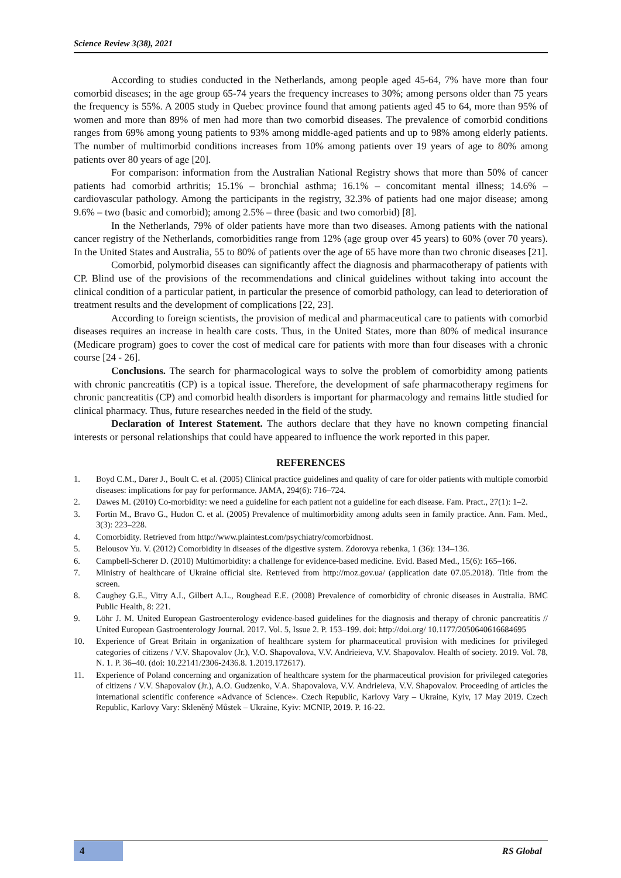Science Review 3(38), 2021
According to studies conducted in the Netherlands, among people aged 45-64, 7% have more than four comorbid diseases; in the age group 65-74 years the frequency increases to 30%; among persons older than 75 years the frequency is 55%. A 2005 study in Quebec province found that among patients aged 45 to 64, more than 95% of women and more than 89% of men had more than two comorbid diseases. The prevalence of comorbid conditions ranges from 69% among young patients to 93% among middle-aged patients and up to 98% among elderly patients. The number of multimorbid conditions increases from 10% among patients over 19 years of age to 80% among patients over 80 years of age [20].
For comparison: information from the Australian National Registry shows that more than 50% of cancer patients had comorbid arthritis; 15.1% – bronchial asthma; 16.1% – concomitant mental illness; 14.6% – cardiovascular pathology. Among the participants in the registry, 32.3% of patients had one major disease; among 9.6% – two (basic and comorbid); among 2.5% – three (basic and two comorbid) [8].
In the Netherlands, 79% of older patients have more than two diseases. Among patients with the national cancer registry of the Netherlands, comorbidities range from 12% (age group over 45 years) to 60% (over 70 years). In the United States and Australia, 55 to 80% of patients over the age of 65 have more than two chronic diseases [21].
Comorbid, polymorbid diseases can significantly affect the diagnosis and pharmacotherapy of patients with CP. Blind use of the provisions of the recommendations and clinical guidelines without taking into account the clinical condition of a particular patient, in particular the presence of comorbid pathology, can lead to deterioration of treatment results and the development of complications [22, 23].
According to foreign scientists, the provision of medical and pharmaceutical care to patients with comorbid diseases requires an increase in health care costs. Thus, in the United States, more than 80% of medical insurance (Medicare program) goes to cover the cost of medical care for patients with more than four diseases with a chronic course [24 - 26].
Conclusions. The search for pharmacological ways to solve the problem of comorbidity among patients with chronic pancreatitis (CP) is a topical issue. Therefore, the development of safe pharmacotherapy regimens for chronic pancreatitis (CP) and comorbid health disorders is important for pharmacology and remains little studied for clinical pharmacy. Thus, future researches needed in the field of the study.
Declaration of Interest Statement. The authors declare that they have no known competing financial interests or personal relationships that could have appeared to influence the work reported in this paper.
REFERENCES
1. Boyd C.M., Darer J., Boult C. et al. (2005) Clinical practice guidelines and quality of care for older patients with multiple comorbid diseases: implications for pay for performance. JAMA, 294(6): 716–724.
2. Dawes M. (2010) Co-morbidity: we need a guideline for each patient not a guideline for each disease. Fam. Pract., 27(1): 1–2.
3. Fortin M., Bravo G., Hudon C. et al. (2005) Prevalence of multimorbidity among adults seen in family practice. Ann. Fam. Med., 3(3): 223–228.
4. Comorbidity. Retrieved from http://www.plaintest.com/psychiatry/comorbidnost.
5. Belousov Yu. V. (2012) Comorbidity in diseases of the digestive system. Zdorovya rebenka, 1 (36): 134–136.
6. Campbell-Scherer D. (2010) Multimorbidity: a challenge for evidence-based medicine. Evid. Based Med., 15(6): 165–166.
7. Ministry of healthcare of Ukraine official site. Retrieved from http://moz.gov.ua/ (application date 07.05.2018). Title from the screen.
8. Caughey G.E., Vitry A.I., Gilbert A.L., Roughead E.E. (2008) Prevalence of comorbidity of chronic diseases in Australia. BMC Public Health, 8: 221.
9. Löhr J. M. United European Gastroenterology evidence-based guidelines for the diagnosis and therapy of chronic pancreatitis // United European Gastroenterology Journal. 2017. Vol. 5, Issue 2. P. 153–199. doi: http://doi.org/ 10.1177/2050640616684695
10. Experience of Great Britain in organization of healthcare system for pharmaceutical provision with medicines for privileged categories of citizens / V.V. Shapovalov (Jr.), V.O. Shapovalova, V.V. Andrieieva, V.V. Shapovalov. Health of society. 2019. Vol. 78, N. 1. P. 36–40. (doi: 10.22141/2306-2436.8. 1.2019.172617).
11. Experience of Poland concerning and organization of healthcare system for the pharmaceutical provision for privileged categories of citizens / V.V. Shapovalov (Jr.), A.O. Gudzenko, V.A. Shapovalova, V.V. Andrieieva, V.V. Shapovalov. Proceeding of articles the international scientific conference «Advance of Science». Czech Republic, Karlovy Vary – Ukraine, Kyiv, 17 May 2019. Czech Republic, Karlovy Vary: Skleněný Můstek – Ukraine, Kyiv: MCNIP, 2019. P. 16-22.
4
RS Global